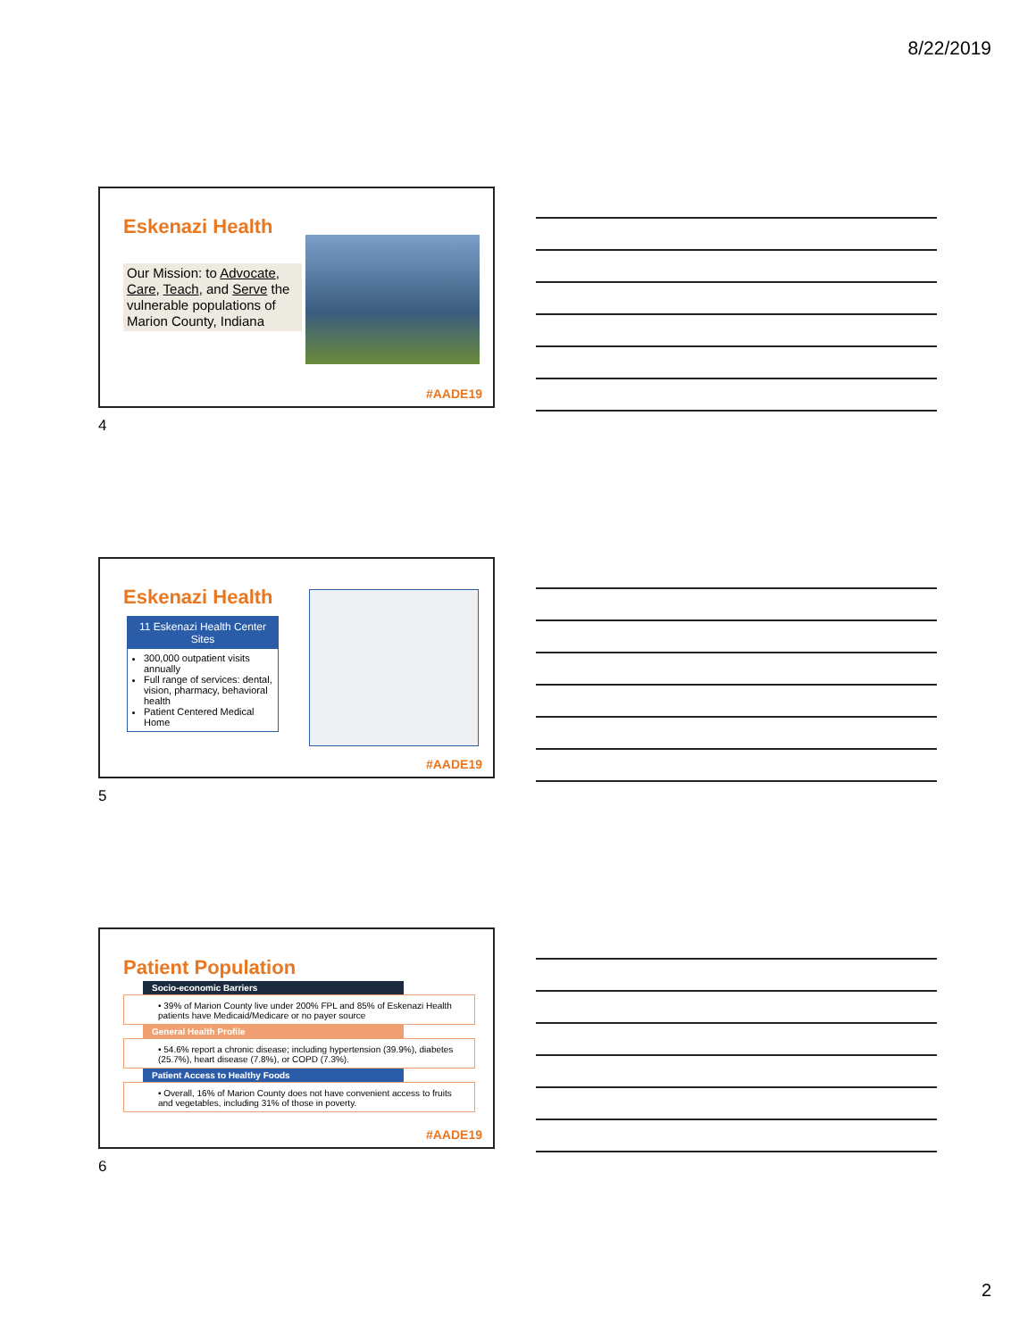8/22/2019
Eskenazi Health
Our Mission: to Advocate, Care, Teach, and Serve the vulnerable populations of Marion County, Indiana
#AADE19
4
Eskenazi Health
11 Eskenazi Health Center Sites
300,000 outpatient visits annually
Full range of services: dental, vision, pharmacy, behavioral health
Patient Centered Medical Home
#AADE19
5
Patient Population
Socio-economic Barriers
• 39% of Marion County live under 200% FPL and 85% of Eskenazi Health patients have Medicaid/Medicare or no payer source
General Health Profile
• 54.6% report a chronic disease; including hypertension (39.9%), diabetes (25.7%), heart disease (7.8%), or COPD (7.3%).
Patient Access to Healthy Foods
• Overall, 16% of Marion County does not have convenient access to fruits and vegetables, including 31% of those in poverty.
#AADE19
6
2